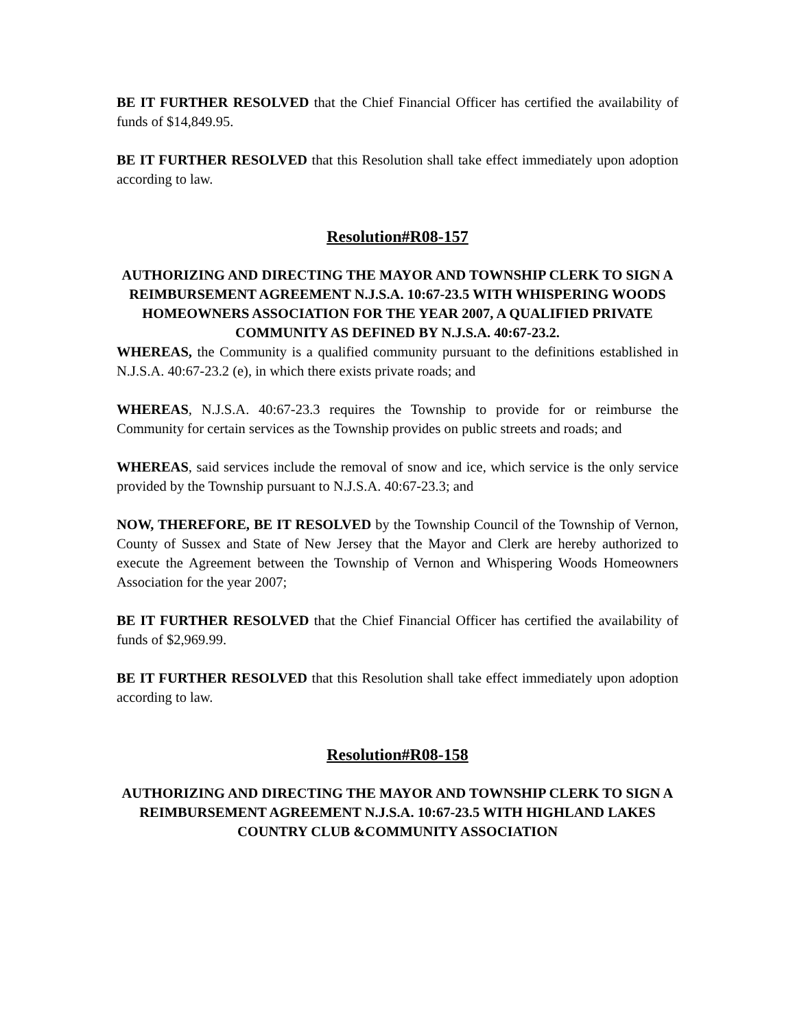BE IT FURTHER RESOLVED that the Chief Financial Officer has certified the availability of funds of $14,849.95.
BE IT FURTHER RESOLVED that this Resolution shall take effect immediately upon adoption according to law.
Resolution#R08-157
AUTHORIZING AND DIRECTING THE MAYOR AND TOWNSHIP CLERK TO SIGN A REIMBURSEMENT AGREEMENT N.J.S.A. 10:67-23.5 WITH WHISPERING WOODS HOMEOWNERS ASSOCIATION FOR THE YEAR 2007, A QUALIFIED PRIVATE COMMUNITY AS DEFINED BY N.J.S.A. 40:67-23.2.
WHEREAS, the Community is a qualified community pursuant to the definitions established in N.J.S.A. 40:67-23.2 (e), in which there exists private roads; and
WHEREAS, N.J.S.A. 40:67-23.3 requires the Township to provide for or reimburse the Community for certain services as the Township provides on public streets and roads; and
WHEREAS, said services include the removal of snow and ice, which service is the only service provided by the Township pursuant to N.J.S.A. 40:67-23.3; and
NOW, THEREFORE, BE IT RESOLVED by the Township Council of the Township of Vernon, County of Sussex and State of New Jersey that the Mayor and Clerk are hereby authorized to execute the Agreement between the Township of Vernon and Whispering Woods Homeowners Association for the year 2007;
BE IT FURTHER RESOLVED that the Chief Financial Officer has certified the availability of funds of $2,969.99.
BE IT FURTHER RESOLVED that this Resolution shall take effect immediately upon adoption according to law.
Resolution#R08-158
AUTHORIZING AND DIRECTING THE MAYOR AND TOWNSHIP CLERK TO SIGN A REIMBURSEMENT AGREEMENT N.J.S.A. 10:67-23.5 WITH HIGHLAND LAKES COUNTRY CLUB &COMMUNITY ASSOCIATION